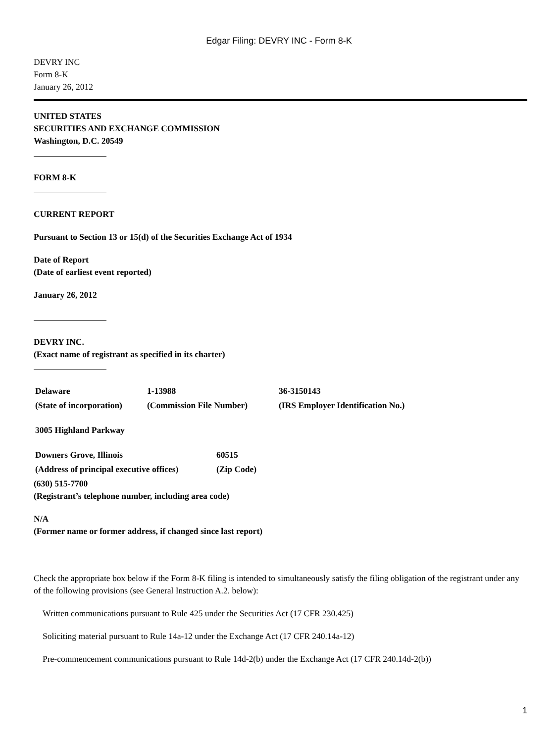Edgar Filing: DEVRY INC - Form 8-K
DEVRY INC
Form 8-K
January 26, 2012
UNITED STATES
SECURITIES AND EXCHANGE COMMISSION
Washington, D.C. 20549
FORM 8-K
CURRENT REPORT
Pursuant to Section 13 or 15(d) of the Securities Exchange Act of 1934
Date of Report
(Date of earliest event reported)
January 26, 2012
DEVRY INC.
(Exact name of registrant as specified in its charter)
| Delaware | 1-13988 | 36-3150143 |
| (State of incorporation) | (Commission File Number) | (IRS Employer Identification No.) |
| 3005 Highland Parkway |
| Downers Grove, Illinois | 60515 |
| (Address of principal executive offices) | (Zip Code) |
(630) 515-7700
(Registrant’s telephone number, including area code)
N/A
(Former name or former address, if changed since last report)
Check the appropriate box below if the Form 8-K filing is intended to simultaneously satisfy the filing obligation of the registrant under any of the following provisions (see General Instruction A.2. below):
Written communications pursuant to Rule 425 under the Securities Act (17 CFR 230.425)
Soliciting material pursuant to Rule 14a-12 under the Exchange Act (17 CFR 240.14a-12)
Pre-commencement communications pursuant to Rule 14d-2(b) under the Exchange Act (17 CFR 240.14d-2(b))
1